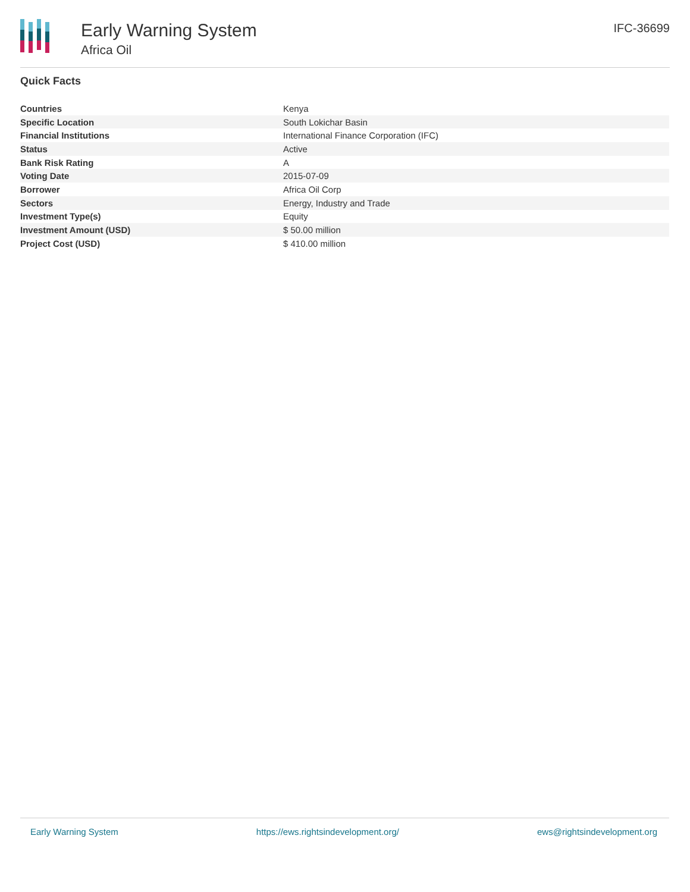Early Warning System
Africa Oil
IFC-36699
Quick Facts
| Countries | Kenya |
| Specific Location | South Lokichar Basin |
| Financial Institutions | International Finance Corporation (IFC) |
| Status | Active |
| Bank Risk Rating | A |
| Voting Date | 2015-07-09 |
| Borrower | Africa Oil Corp |
| Sectors | Energy, Industry and Trade |
| Investment Type(s) | Equity |
| Investment Amount (USD) | $ 50.00 million |
| Project Cost (USD) | $ 410.00 million |
Early Warning System https://ews.rightsindevelopment.org/ ews@rightsindevelopment.org